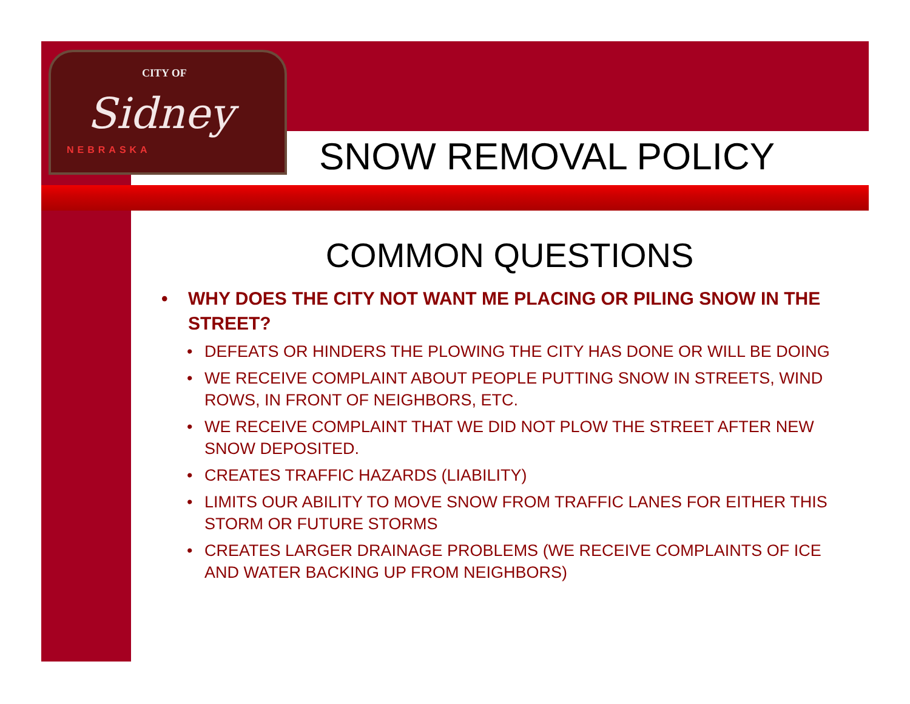CITY OF
Sidney
NEBRASKA
SNOW REMOVAL POLICY
COMMON QUESTIONS
• WHY DOES THE CITY NOT WANT ME PLACING OR PILING SNOW IN THE STREET?
• DEFEATS OR HINDERS THE PLOWING THE CITY HAS DONE OR WILL BE DOING
• WE RECEIVE COMPLAINT ABOUT PEOPLE PUTTING SNOW IN STREETS, WIND ROWS, IN FRONT OF NEIGHBORS, ETC.
• WE RECEIVE COMPLAINT THAT WE DID NOT PLOW THE STREET AFTER NEW SNOW DEPOSITED.
• CREATES TRAFFIC HAZARDS (LIABILITY)
• LIMITS OUR ABILITY TO MOVE SNOW FROM TRAFFIC LANES FOR EITHER THIS STORM OR FUTURE STORMS
• CREATES LARGER DRAINAGE PROBLEMS (WE RECEIVE COMPLAINTS OF ICE AND WATER BACKING UP FROM NEIGHBORS)